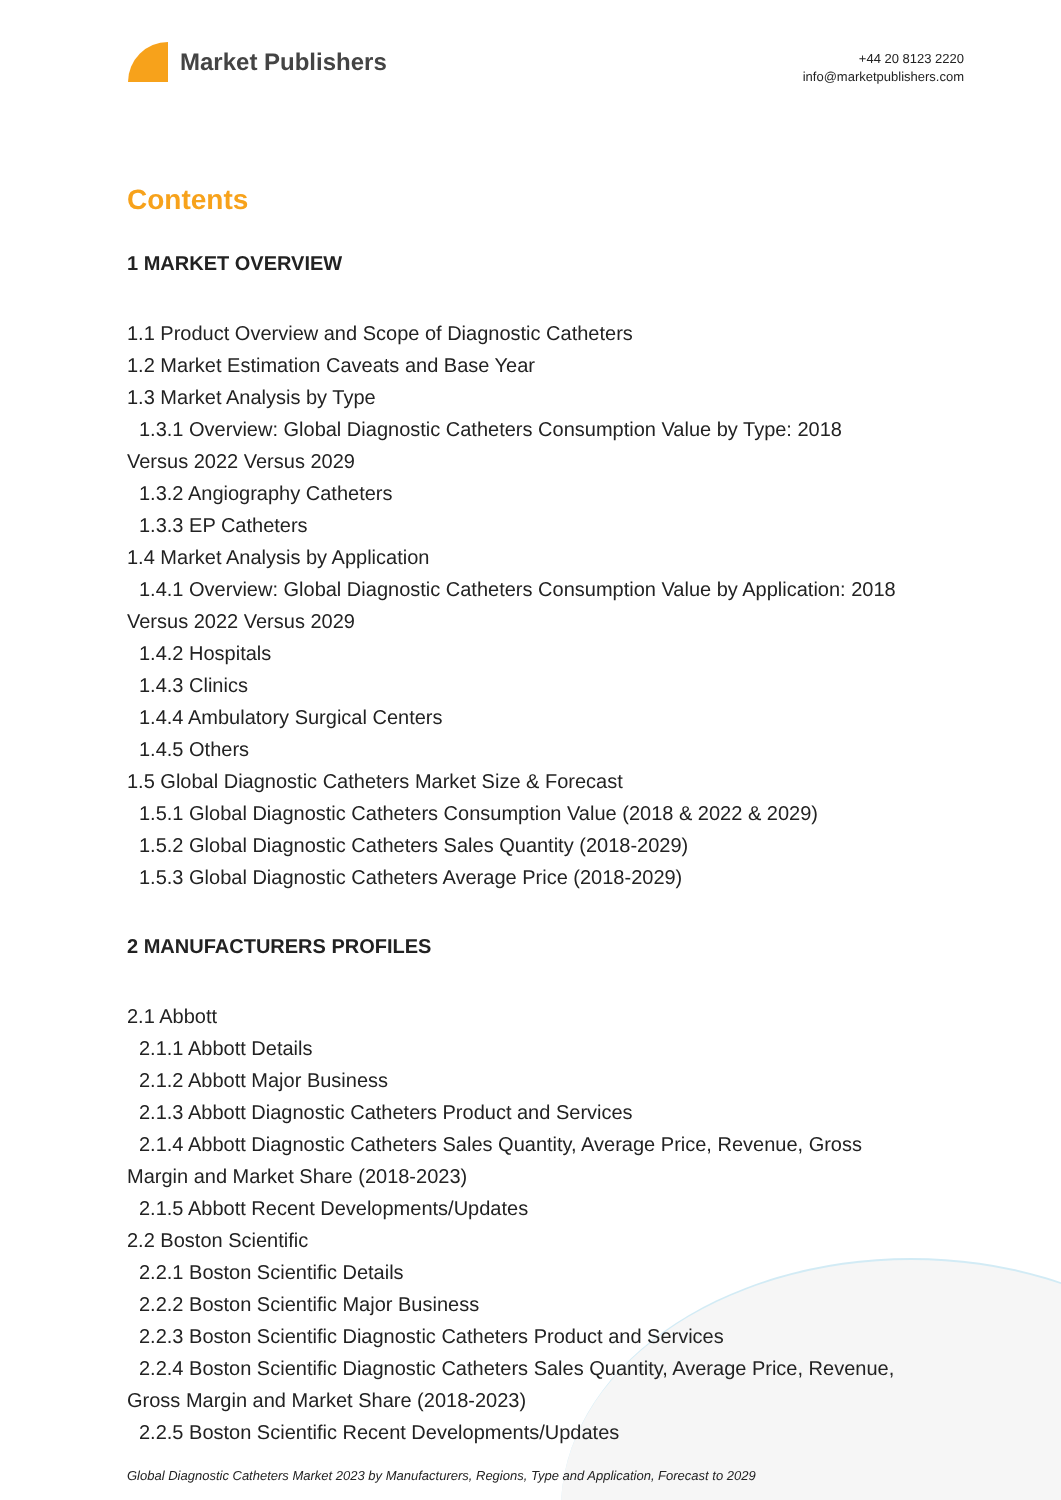Market Publishers
+44 20 8123 2220
info@marketpublishers.com
Contents
1 MARKET OVERVIEW
1.1 Product Overview and Scope of Diagnostic Catheters
1.2 Market Estimation Caveats and Base Year
1.3 Market Analysis by Type
1.3.1 Overview: Global Diagnostic Catheters Consumption Value by Type: 2018
Versus 2022 Versus 2029
1.3.2 Angiography Catheters
1.3.3 EP Catheters
1.4 Market Analysis by Application
1.4.1 Overview: Global Diagnostic Catheters Consumption Value by Application: 2018
Versus 2022 Versus 2029
1.4.2 Hospitals
1.4.3 Clinics
1.4.4 Ambulatory Surgical Centers
1.4.5 Others
1.5 Global Diagnostic Catheters Market Size & Forecast
1.5.1 Global Diagnostic Catheters Consumption Value (2018 & 2022 & 2029)
1.5.2 Global Diagnostic Catheters Sales Quantity (2018-2029)
1.5.3 Global Diagnostic Catheters Average Price (2018-2029)
2 MANUFACTURERS PROFILES
2.1 Abbott
2.1.1 Abbott Details
2.1.2 Abbott Major Business
2.1.3 Abbott Diagnostic Catheters Product and Services
2.1.4 Abbott Diagnostic Catheters Sales Quantity, Average Price, Revenue, Gross
Margin and Market Share (2018-2023)
2.1.5 Abbott Recent Developments/Updates
2.2 Boston Scientific
2.2.1 Boston Scientific Details
2.2.2 Boston Scientific Major Business
2.2.3 Boston Scientific Diagnostic Catheters Product and Services
2.2.4 Boston Scientific Diagnostic Catheters Sales Quantity, Average Price, Revenue,
Gross Margin and Market Share (2018-2023)
2.2.5 Boston Scientific Recent Developments/Updates
Global Diagnostic Catheters Market 2023 by Manufacturers, Regions, Type and Application, Forecast to 2029